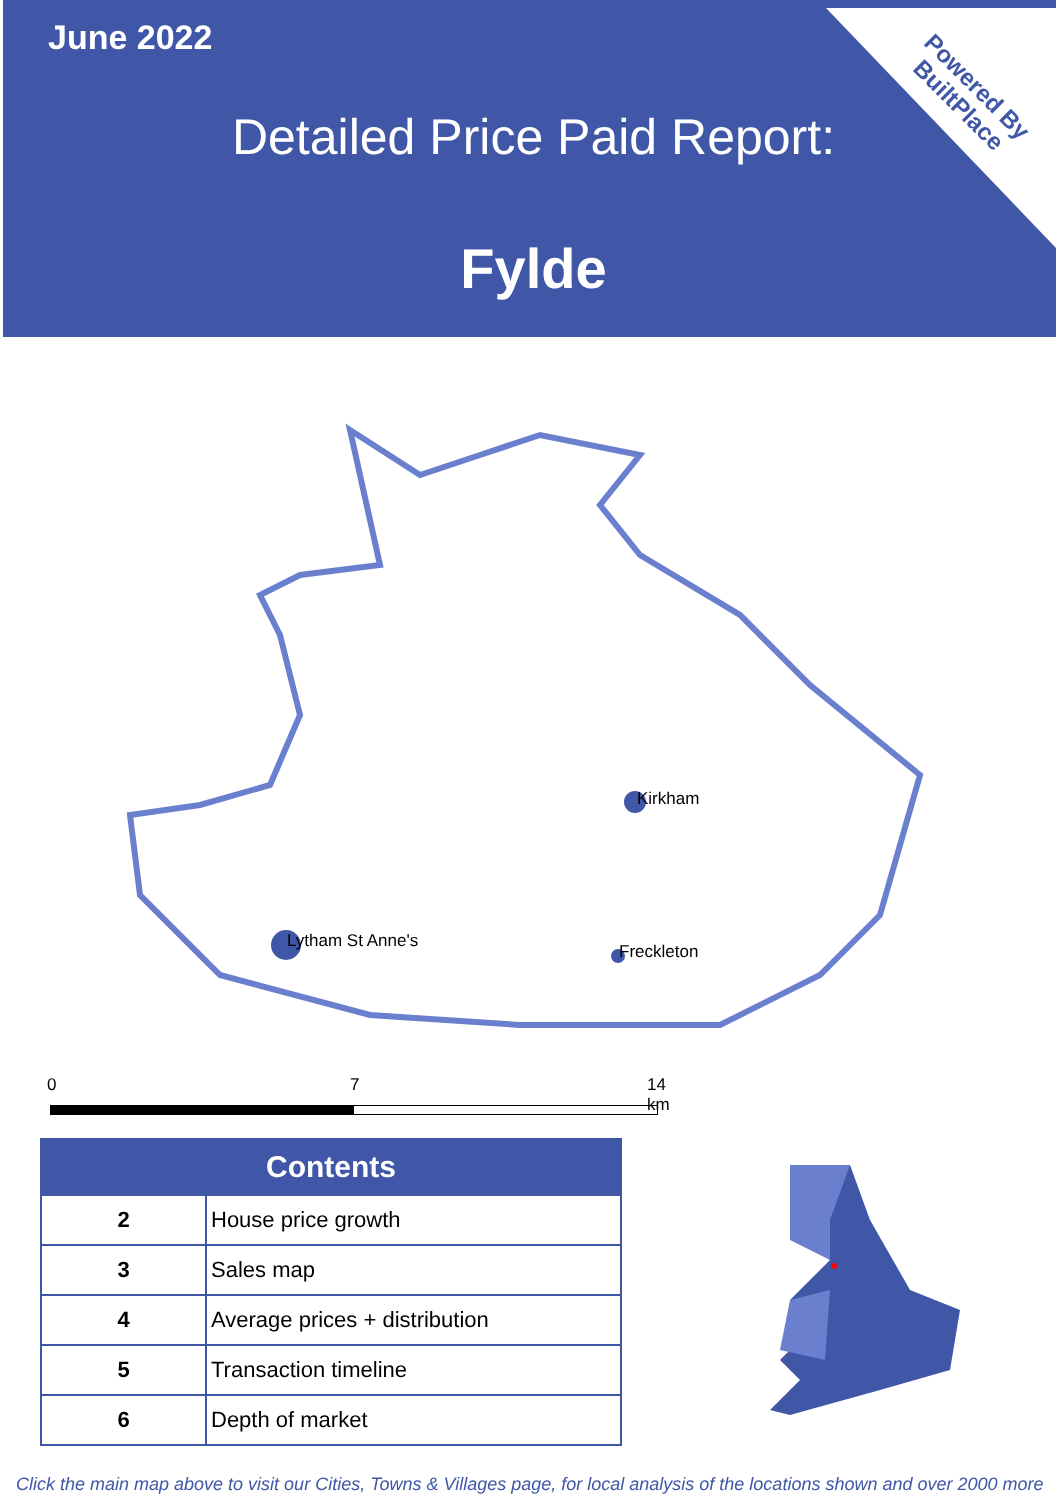June 2022
Detailed Price Paid Report:
Fylde
Powered By
BuiltPlace
Lytham St Anne's
Kirkham
Freckleton
0 7 14 km
| Contents | |
| --- | --- |
| 2 | House price growth |
| 3 | Sales map |
| 4 | Average prices + distribution |
| 5 | Transaction timeline |
| 6 | Depth of market |
Click the main map above to visit our Cities, Towns & Villages page, for local analysis of the locations shown and over 2000 more